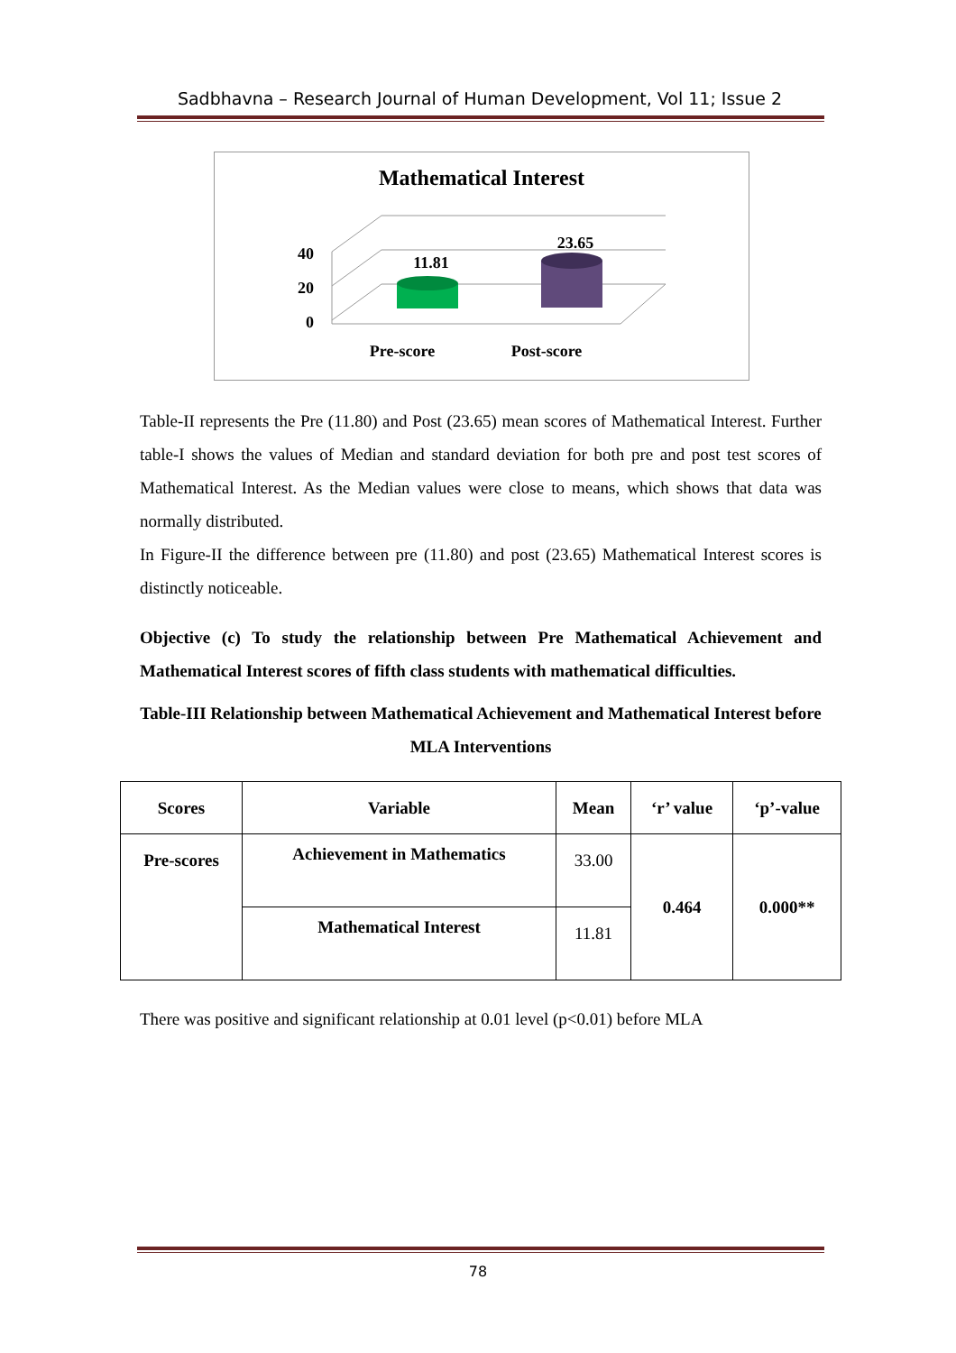Sadbhavna – Research Journal of Human Development, Vol 11; Issue 2
Mathematical Interest
40
20
0
11.81
23.65
Pre-score
Post-score
Table-II represents the Pre (11.80) and Post (23.65) mean scores of Mathematical Interest. Further table-I shows the values of Median and standard deviation for both pre and post test scores of Mathematical Interest. As the Median values were close to means, which shows that data was normally distributed.
In Figure-II the difference between pre (11.80) and post (23.65) Mathematical Interest scores is distinctly noticeable.
Objective (c) To study the relationship between Pre Mathematical Achievement and Mathematical Interest scores of fifth class students with mathematical difficulties.
Table-III Relationship between Mathematical Achievement and Mathematical Interest before MLA Interventions
| Scores | Variable | Mean | ‘r’ value | ‘p’-value |
| --- | --- | --- | --- | --- |
| Pre-scores | Achievement in Mathematics | 33.00 | 0.464 | 0.000** |
| | Mathematical Interest | 11.81 | | |
There was positive and significant relationship at 0.01 level (p<0.01) before MLA
78